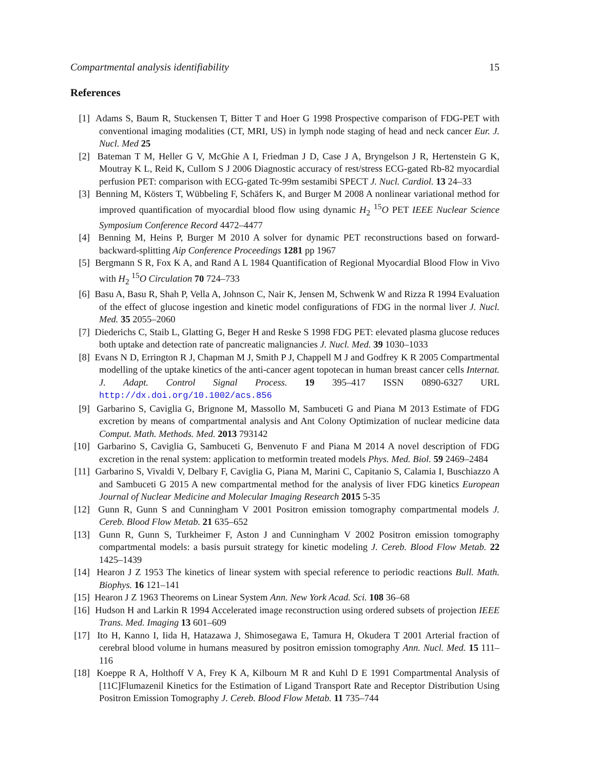Compartmental analysis identifiability 15
References
[1] Adams S, Baum R, Stuckensen T, Bitter T and Hoer G 1998 Prospective comparison of FDG-PET with conventional imaging modalities (CT, MRI, US) in lymph node staging of head and neck cancer Eur. J. Nucl. Med 25
[2] Bateman T M, Heller G V, McGhie A I, Friedman J D, Case J A, Bryngelson J R, Hertenstein G K, Moutray K L, Reid K, Cullom S J 2006 Diagnostic accuracy of rest/stress ECG-gated Rb-82 myocardial perfusion PET: comparison with ECG-gated Tc-99m sestamibi SPECT J. Nucl. Cardiol. 13 24–33
[3] Benning M, Kösters T, Wübbeling F, Schäfers K, and Burger M 2008 A nonlinear variational method for improved quantification of myocardial blood flow using dynamic H<sub>2</sub> <sup>15</sup>O PET IEEE Nuclear Science Symposium Conference Record 4472–4477
[4] Benning M, Heins P, Burger M 2010 A solver for dynamic PET reconstructions based on forward-backward-splitting Aip Conference Proceedings 1281 pp 1967
[5] Bergmann S R, Fox K A, and Rand A L 1984 Quantification of Regional Myocardial Blood Flow in Vivo with H<sub>2</sub> <sup>15</sup>O Circulation 70 724–733
[6] Basu A, Basu R, Shah P, Vella A, Johnson C, Nair K, Jensen M, Schwenk W and Rizza R 1994 Evaluation of the effect of glucose ingestion and kinetic model configurations of FDG in the normal liver J. Nucl. Med. 35 2055–2060
[7] Diederichs C, Staib L, Glatting G, Beger H and Reske S 1998 FDG PET: elevated plasma glucose reduces both uptake and detection rate of pancreatic malignancies J. Nucl. Med. 39 1030–1033
[8] Evans N D, Errington R J, Chapman M J, Smith P J, Chappell M J and Godfrey K R 2005 Compartmental modelling of the uptake kinetics of the anti-cancer agent topotecan in human breast cancer cells Internat. J. Adapt. Control Signal Process. 19 395–417 ISSN 0890-6327 URL http://dx.doi.org/10.1002/acs.856
[9] Garbarino S, Caviglia G, Brignone M, Massollo M, Sambuceti G and Piana M 2013 Estimate of FDG excretion by means of compartmental analysis and Ant Colony Optimization of nuclear medicine data Comput. Math. Methods. Med. 2013 793142
[10]
Garbarino S, Caviglia G, Sambuceti G, Benvenuto F and Piana M 2014 A novel description of FDG excretion in the renal system: application to metformin treated models Phys. Med. Biol. 59 2469–2484
[11]
Garbarino S, Vivaldi V, Delbary F, Caviglia G, Piana M, Marini C, Capitanio S, Calamia I, Buschiazzo A and Sambuceti G 2015 A new compartmental method for the analysis of liver FDG kinetics European Journal of Nuclear Medicine and Molecular Imaging Research 2015 5-35
[12]
Gunn R, Gunn S and Cunningham V 2001 Positron emission tomography compartmental models J. Cereb. Blood Flow Metab. 21 635–652
[13]
Gunn R, Gunn S, Turkheimer F, Aston J and Cunningham V 2002 Positron emission tomography compartmental models: a basis pursuit strategy for kinetic modeling J. Cereb. Blood Flow Metab. 22 1425–1439
[14]
Hearon J Z 1953 The kinetics of linear system with special reference to periodic reactions Bull. Math. Biophys. 16 121–141
[15]
Hearon J Z 1963 Theorems on Linear System Ann. New York Acad. Sci. 108 36–68
[16]
Hudson H and Larkin R 1994 Accelerated image reconstruction using ordered subsets of projection IEEE Trans. Med. Imaging 13 601–609
[17]
Ito H, Kanno I, Iida H, Hatazawa J, Shimosegawa E, Tamura H, Okudera T 2001 Arterial fraction of cerebral blood volume in humans measured by positron emission tomography Ann. Nucl. Med. 15 111–116
[18]
Koeppe R A, Holthoff V A, Frey K A, Kilbourn M R and Kuhl D E 1991 Compartmental Analysis of [11C]Flumazenil Kinetics for the Estimation of Ligand Transport Rate and Receptor Distribution Using Positron Emission Tomography J. Cereb. Blood Flow Metab. 11 735–744